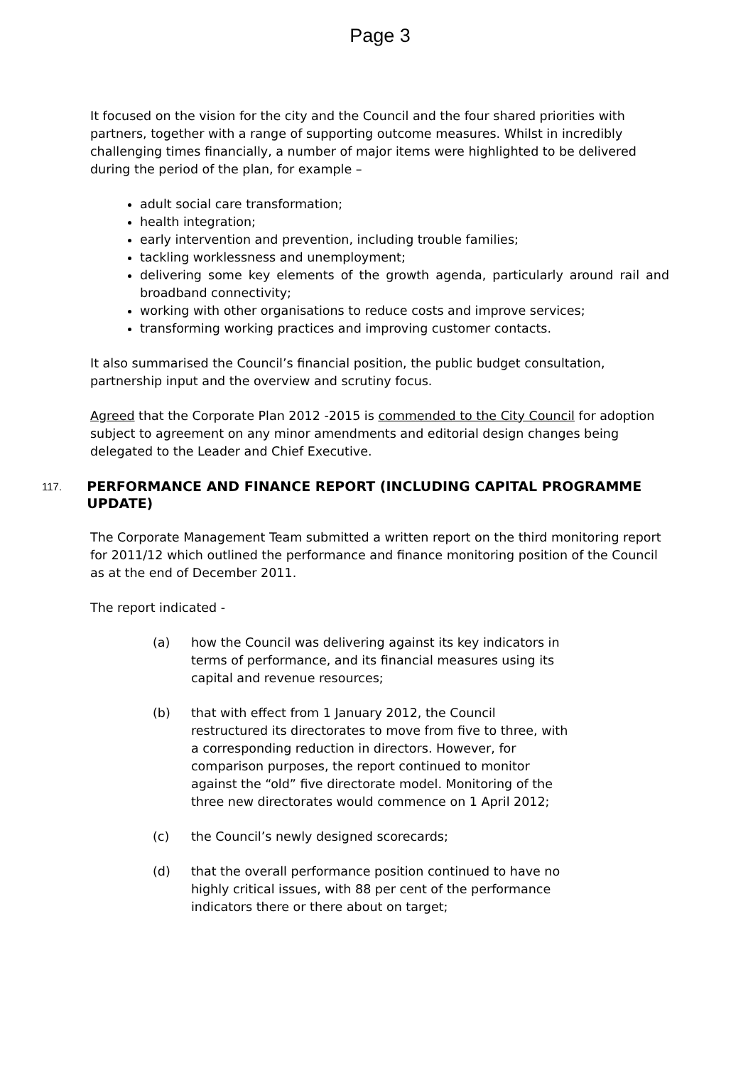Page 3
It focused on the vision for the city and the Council and the four shared priorities with partners, together with a range of supporting outcome measures. Whilst in incredibly challenging times financially, a number of major items were highlighted to be delivered during the period of the plan, for example –
adult social care transformation;
health integration;
early intervention and prevention, including trouble families;
tackling worklessness and unemployment;
delivering some key elements of the growth agenda, particularly around rail and broadband connectivity;
working with other organisations to reduce costs and improve services;
transforming working practices and improving customer contacts.
It also summarised the Council’s financial position, the public budget consultation, partnership input and the overview and scrutiny focus.
Agreed that the Corporate Plan 2012 -2015 is commended to the City Council for adoption subject to agreement on any minor amendments and editorial design changes being delegated to the Leader and Chief Executive.
117.
PERFORMANCE AND FINANCE REPORT (INCLUDING CAPITAL PROGRAMME UPDATE)
The Corporate Management Team submitted a written report on the third monitoring report for 2011/12 which outlined the performance and finance monitoring position of the Council as at the end of December 2011.
The report indicated -
(a) how the Council was delivering against its key indicators in terms of performance, and its financial measures using its capital and revenue resources;
(b) that with effect from 1 January 2012, the Council restructured its directorates to move from five to three, with a corresponding reduction in directors. However, for comparison purposes, the report continued to monitor against the “old” five directorate model. Monitoring of the three new directorates would commence on 1 April 2012;
(c) the Council’s newly designed scorecards;
(d) that the overall performance position continued to have no highly critical issues, with 88 per cent of the performance indicators there or there about on target;